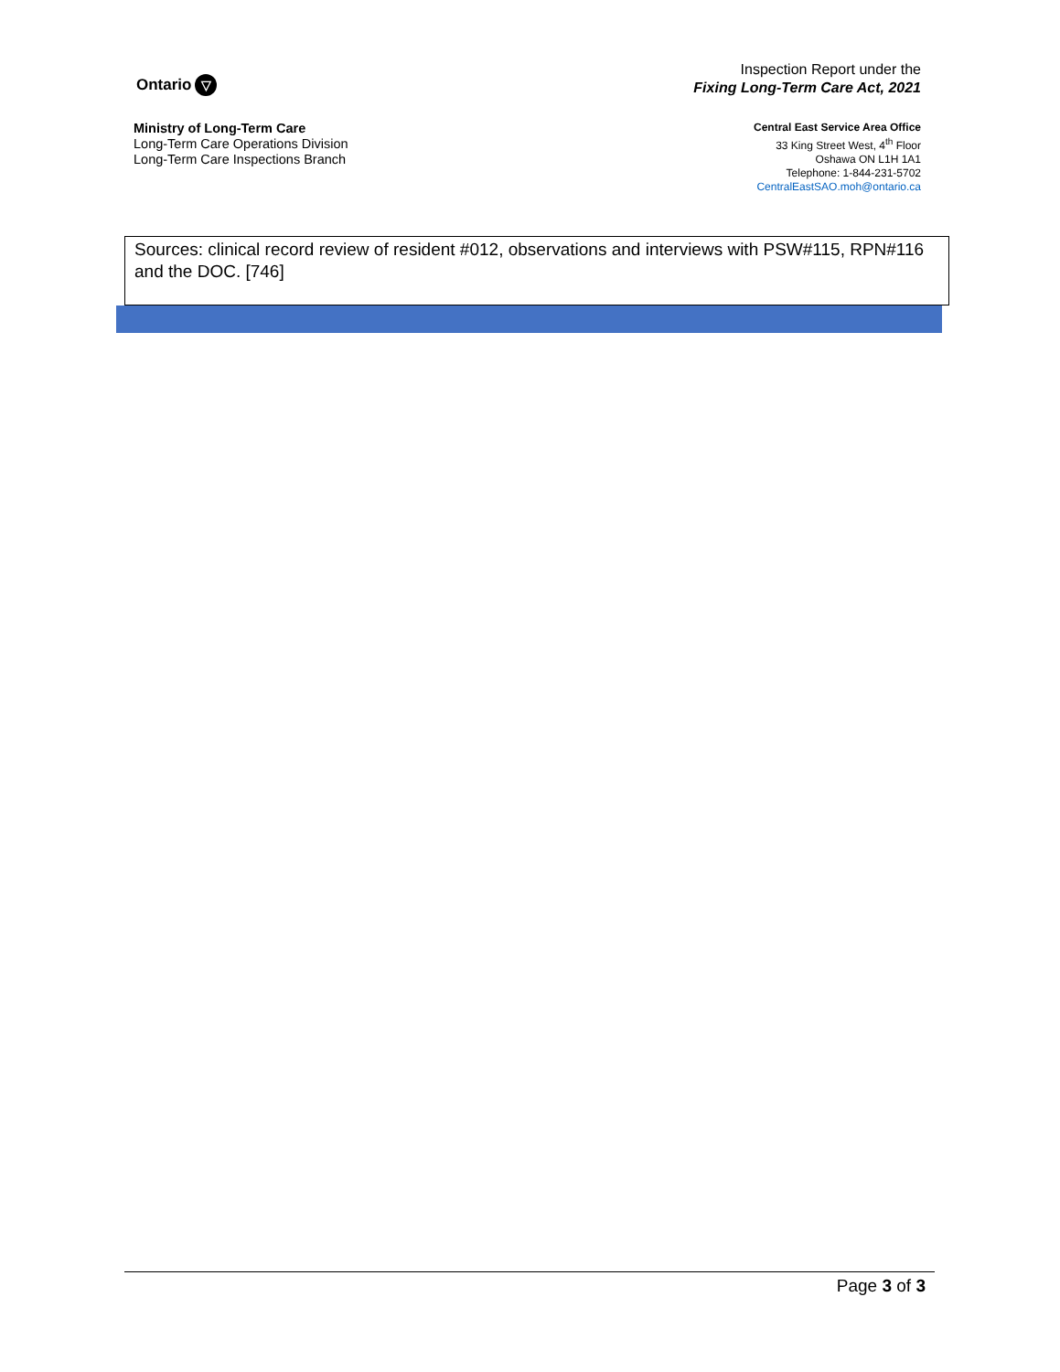Ontario ▽
Inspection Report under the
Fixing Long-Term Care Act, 2021
Ministry of Long-Term Care
Long-Term Care Operations Division
Long-Term Care Inspections Branch
Central East Service Area Office
33 King Street West, 4<sup>th</sup> Floor
Oshawa ON L1H 1A1
Telephone: 1-844-231-5702
CentralEastSAO.moh@ontario.ca
Sources: clinical record review of resident #012, observations and interviews with PSW#115, RPN#116 and the DOC. [746]
Page 3 of 3